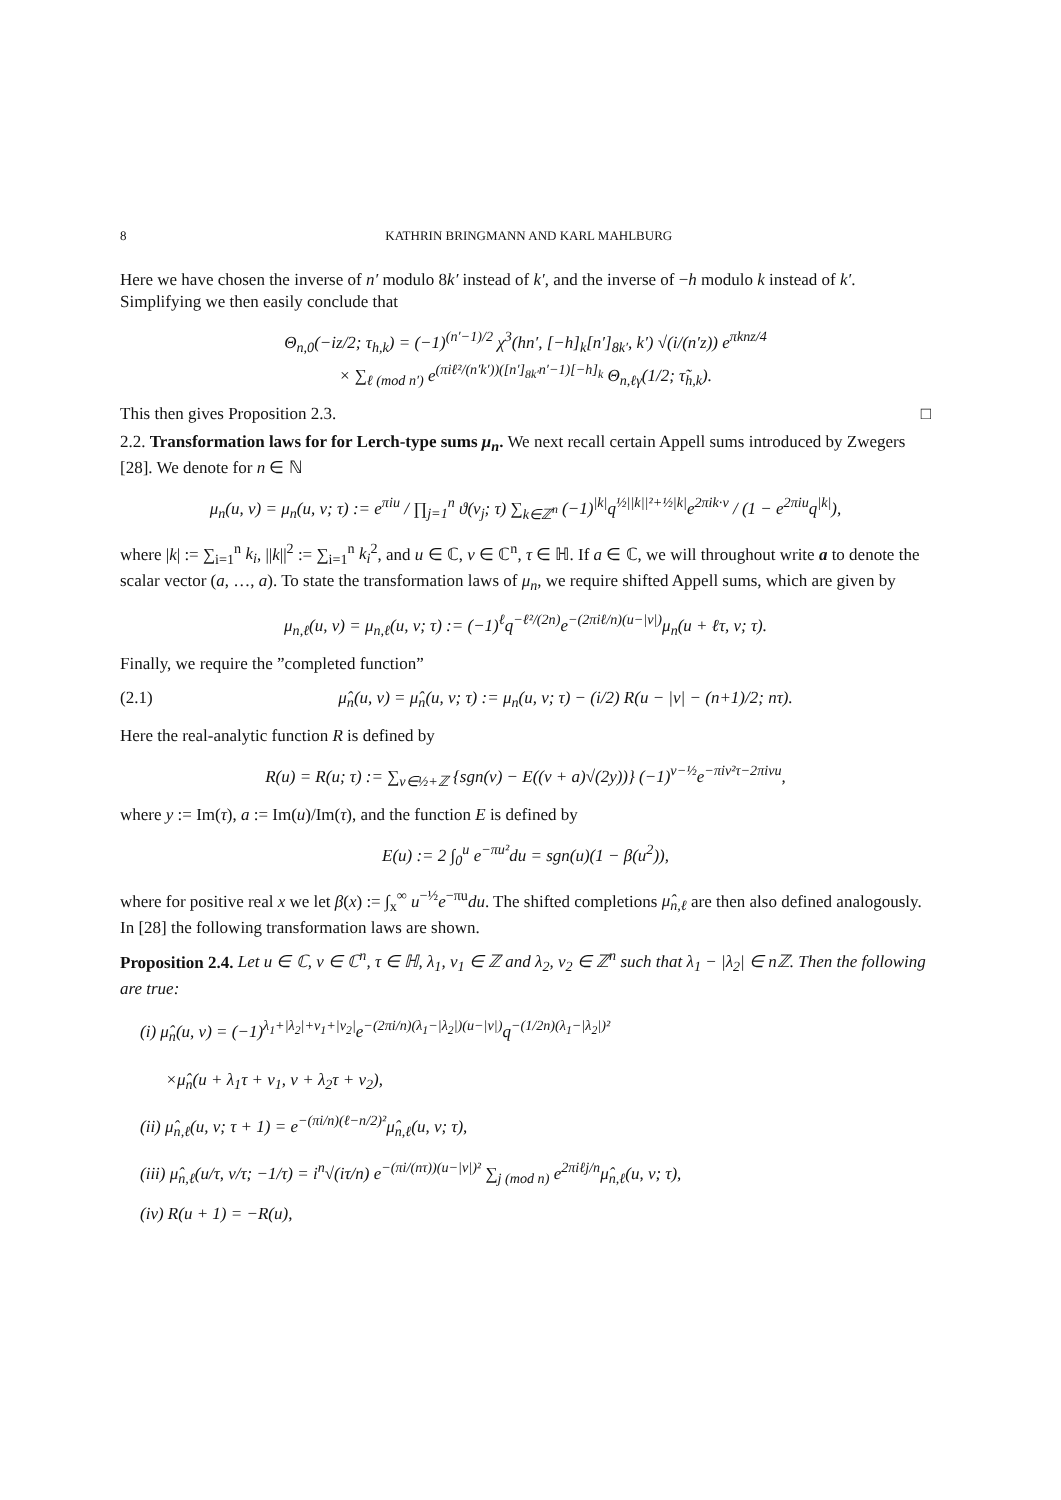8 KATHRIN BRINGMANN AND KARL MAHLBURG
Here we have chosen the inverse of n′ modulo 8k′ instead of k′, and the inverse of −h modulo k instead of k′. Simplifying we then easily conclude that
Θ<sub>n,0</sub>(−iz/2; τ<sub>h,k</sub>) = (−1)<sup>(n′−1)/2</sup> χ<sup>3</sup>(hn′, [−h]<sub>k</sub>[n′]<sub>8k′</sub>, k′) √(i/(n′z)) e<sup>πknz/4</sup>
× ∑<sub>ℓ (mod n′)</sub> e<sup>(πiℓ²/(n′k′))([n′]<sub>8k′</sub>n′−1)[−h]<sub>k</sub></sup> Θ<sub>n,ℓγ</sub>(1/2; τ̃<sub>h,k</sub>).
This then gives Proposition 2.3. □
2.2. Transformation laws for for Lerch-type sums μ<sub>n</sub>. We next recall certain Appell sums introduced by Zwegers [28]. We denote for n ∈ ℕ
μ<sub>n</sub>(u, v) = μ<sub>n</sub>(u, v; τ) := e<sup>πiu</sup> / ∏<sub>j=1</sub><sup>n</sup> ϑ(v<sub>j</sub>; τ) ∑<sub>k∈ℤ<sup>n</sup></sub> (−1)<sup>|k|</sup>q<sup>½||k||²+½|k|</sup>e<sup>2πik·v</sup> / (1 − e<sup>2πiu</sup>q<sup>|k|</sup>),
where |k| := ∑<sub>i=1</sub><sup>n</sup> k<sub>i</sub>, ||k||<sup>2</sup> := ∑<sub>i=1</sub><sup>n</sup> k<sub>i</sub><sup>2</sup>, and u ∈ ℂ, v ∈ ℂ<sup>n</sup>, τ ∈ ℍ. If a ∈ ℂ, we will throughout write a to denote the scalar vector (a, …, a). To state the transformation laws of μ<sub>n</sub>, we require shifted Appell sums, which are given by
μ<sub>n,ℓ</sub>(u, v) = μ<sub>n,ℓ</sub>(u, v; τ) := (−1)<sup>ℓ</sup>q<sup>−ℓ²/(2n)</sup>e<sup>−(2πiℓ/n)(u−|v|)</sup>μ<sub>n</sub>(u + ℓτ, v; τ).
Finally, we require the ”completed function”
(2.1) μ̂<sub>n</sub>(u, v) = μ̂<sub>n</sub>(u, v; τ) := μ<sub>n</sub>(u, v; τ) − (i/2) R(u − |v| − (n+1)/2; nτ).
Here the real-analytic function R is defined by
R(u) = R(u; τ) := ∑<sub>ν∈½+ℤ</sub> {sgn(ν) − E((ν + a)√(2y))} (−1)<sup>ν−½</sup>e<sup>−πiν²τ−2πiνu</sup>,
where y := Im(τ), a := Im(u)/Im(τ), and the function E is defined by
E(u) := 2 ∫<sub>0</sub><sup>u</sup> e<sup>−πu²</sup>du = sgn(u)(1 − β(u<sup>2</sup>)),
where for positive real x we let β(x) := ∫<sub>x</sub><sup>∞</sup> u<sup>−½</sup>e<sup>−πu</sup>du. The shifted completions μ̂<sub>n,ℓ</sub> are then also defined analogously. In [28] the following transformation laws are shown.
Proposition 2.4. Let u ∈ ℂ, v ∈ ℂ<sup>n</sup>, τ ∈ ℍ, λ<sub>1</sub>, ν<sub>1</sub> ∈ ℤ and λ<sub>2</sub>, ν<sub>2</sub> ∈ ℤ<sup>n</sup> such that λ<sub>1</sub> − |λ<sub>2</sub>| ∈ nℤ. Then the following are true:
(i) μ̂<sub>n</sub>(u, v) = (−1)<sup>λ<sub>1</sub>+|λ<sub>2</sub>|+ν<sub>1</sub>+|ν<sub>2</sub>|</sup>e<sup>−(2πi/n)(λ<sub>1</sub>−|λ<sub>2</sub>|)(u−|v|)</sup>q<sup>−(1/2n)(λ<sub>1</sub>−|λ<sub>2</sub>|)²</sup>
×μ̂<sub>n</sub>(u + λ<sub>1</sub>τ + ν<sub>1</sub>, v + λ<sub>2</sub>τ + ν<sub>2</sub>),
(ii) μ̂<sub>n,ℓ</sub>(u, v; τ + 1) = e<sup>−(πi/n)(ℓ−n/2)²</sup>μ̂<sub>n,ℓ</sub>(u, v; τ),
(iii) μ̂<sub>n,ℓ</sub>(u/τ, v/τ; −1/τ) = i<sup>n</sup>√(iτ/n) e<sup>−(πi/(nτ))(u−|v|)²</sup> ∑<sub>j (mod n)</sub> e<sup>2πiℓj/n</sup>μ̂<sub>n,ℓ</sub>(u, v; τ),
(iv) R(u + 1) = −R(u),